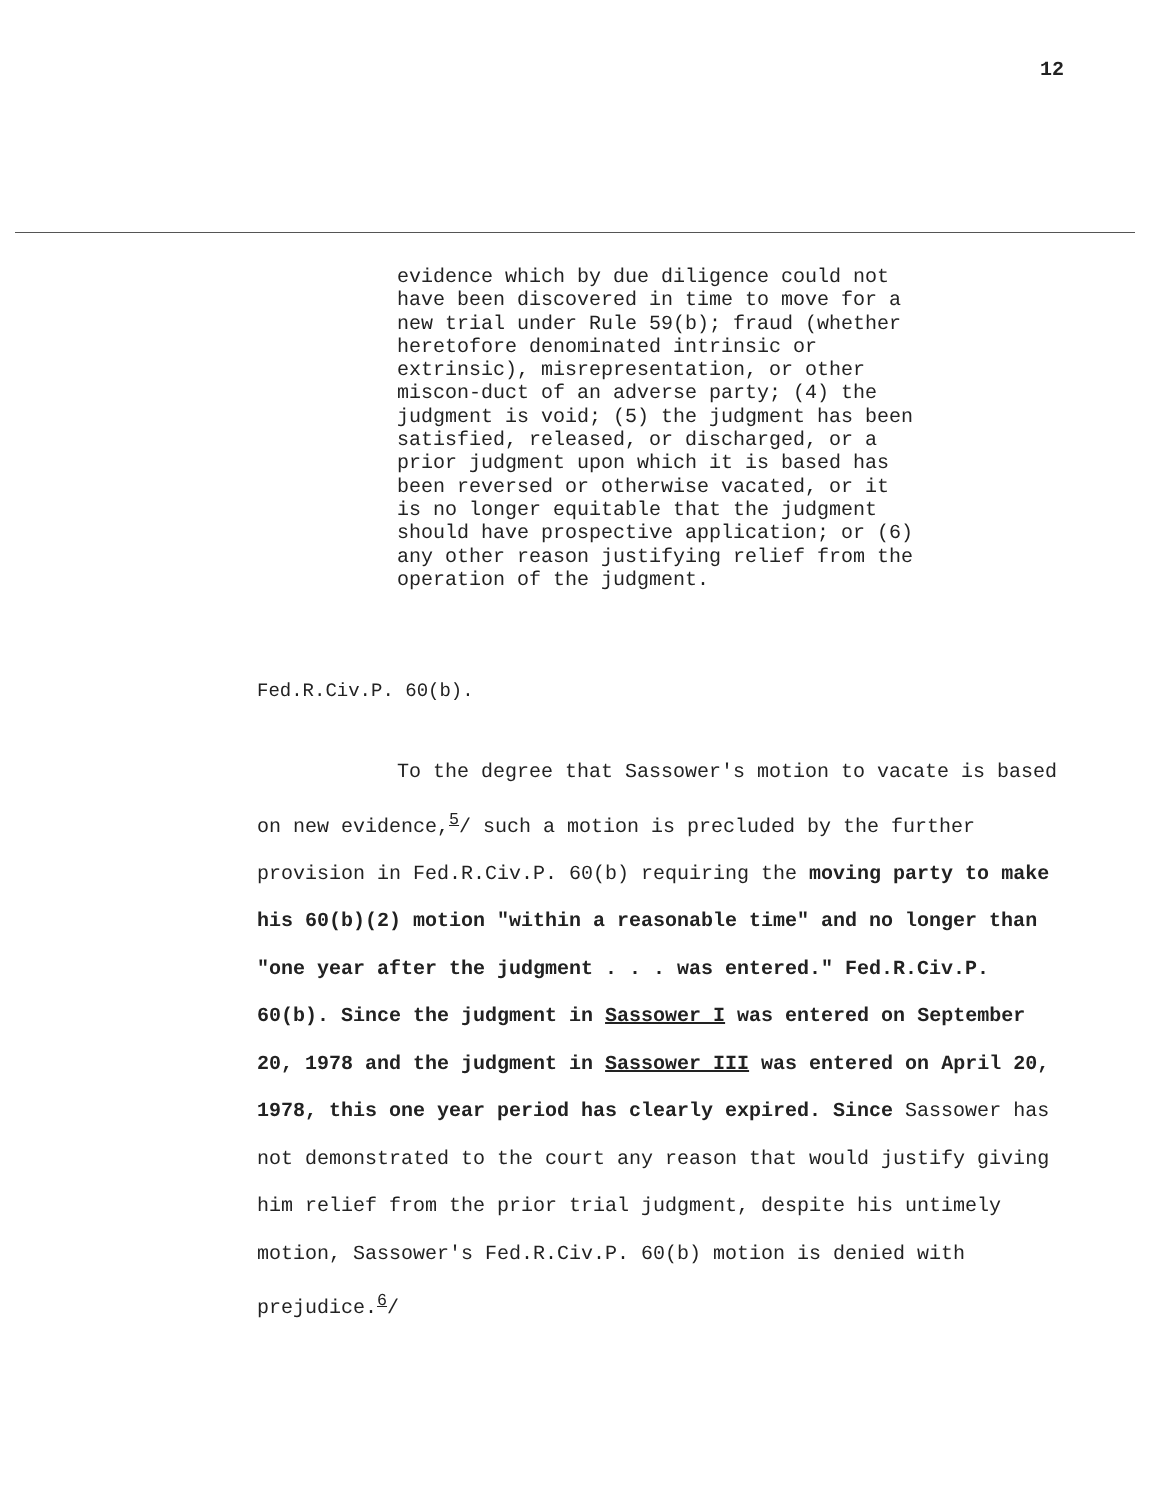12
evidence which by due diligence could not have been discovered in time to move for a new trial under Rule 59(b); fraud (whether heretofore denominated intrinsic or extrinsic), misrepresentation, or other miscon-duct of an adverse party; (4) the judgment is void; (5) the judgment has been satisfied, released, or discharged, or a prior judgment upon which it is based has been reversed or otherwise vacated, or it is no longer equitable that the judgment should have prospective application; or (6) any other reason justifying relief from the operation of the judgment.
Fed.R.Civ.P. 60(b).
To the degree that Sassower's motion to vacate is based on new evidence,<sup>5</sup>/ such a motion is precluded by the further provision in Fed.R.Civ.P. 60(b) requiring the moving party to make his 60(b)(2) motion "within a reasonable time" and no longer than "one year after the judgment . . . was entered." Fed.R.Civ.P. 60(b). Since the judgment in Sassower I was entered on September 20, 1978 and the judgment in Sassower III was entered on April 20, 1978, this one year period has clearly expired. Since Sassower has not demonstrated to the court any reason that would justify giving him relief from the prior trial judgment, despite his untimely motion, Sassower's Fed.R.Civ.P. 60(b) motion is denied with prejudice.<sup>6</sup>/